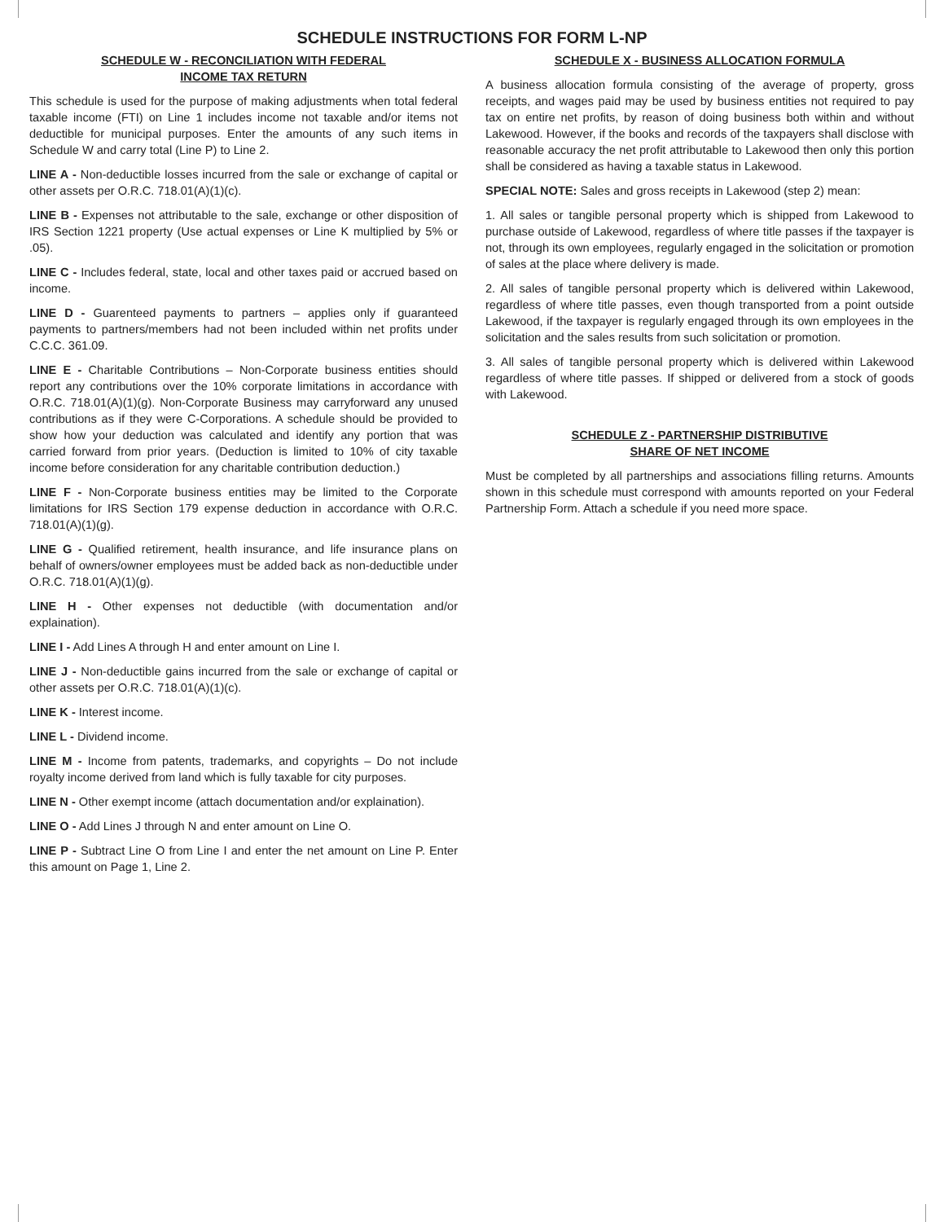SCHEDULE INSTRUCTIONS FOR FORM L-NP
SCHEDULE W - RECONCILIATION WITH FEDERAL
INCOME TAX RETURN
This schedule is used for the purpose of making adjustments when total federal taxable income (FTI) on Line 1 includes income not taxable and/or items not deductible for municipal purposes. Enter the amounts of any such items in Schedule W and carry total (Line P) to Line 2.
LINE A - Non-deductible losses incurred from the sale or exchange of capital or other assets per O.R.C. 718.01(A)(1)(c).
LINE B - Expenses not attributable to the sale, exchange or other disposition of IRS Section 1221 property (Use actual expenses or Line K multiplied by 5% or .05).
LINE C - Includes federal, state, local and other taxes paid or accrued based on income.
LINE D - Guarenteed payments to partners – applies only if guaranteed payments to partners/members had not been included within net profits under C.C.C. 361.09.
LINE E - Charitable Contributions – Non-Corporate business entities should report any contributions over the 10% corporate limitations in accordance with O.R.C. 718.01(A)(1)(g). Non-Corporate Business may carryforward any unused contributions as if they were C-Corporations. A schedule should be provided to show how your deduction was calculated and identify any portion that was carried forward from prior years. (Deduction is limited to 10% of city taxable income before consideration for any charitable contribution deduction.)
LINE F - Non-Corporate business entities may be limited to the Corporate limitations for IRS Section 179 expense deduction in accordance with O.R.C. 718.01(A)(1)(g).
LINE G - Qualified retirement, health insurance, and life insurance plans on behalf of owners/owner employees must be added back as non-deductible under O.R.C. 718.01(A)(1)(g).
LINE H - Other expenses not deductible (with documentation and/or explaination).
LINE I - Add Lines A through H and enter amount on Line I.
LINE J - Non-deductible gains incurred from the sale or exchange of capital or other assets per O.R.C. 718.01(A)(1)(c).
LINE K - Interest income.
LINE L - Dividend income.
LINE M - Income from patents, trademarks, and copyrights – Do not include royalty income derived from land which is fully taxable for city purposes.
LINE N - Other exempt income (attach documentation and/or explaination).
LINE O - Add Lines J through N and enter amount on Line O.
LINE P - Subtract Line O from Line I and enter the net amount on Line P. Enter this amount on Page 1, Line 2.
SCHEDULE X - BUSINESS ALLOCATION FORMULA
A business allocation formula consisting of the average of property, gross receipts, and wages paid may be used by business entities not required to pay tax on entire net profits, by reason of doing business both within and without Lakewood. However, if the books and records of the taxpayers shall disclose with reasonable accuracy the net profit attributable to Lakewood then only this portion shall be considered as having a taxable status in Lakewood.
SPECIAL NOTE: Sales and gross receipts in Lakewood (step 2) mean:
1. All sales or tangible personal property which is shipped from Lakewood to purchase outside of Lakewood, regardless of where title passes if the taxpayer is not, through its own employees, regularly engaged in the solicitation or promotion of sales at the place where delivery is made.
2. All sales of tangible personal property which is delivered within Lakewood, regardless of where title passes, even though transported from a point outside Lakewood, if the taxpayer is regularly engaged through its own employees in the solicitation and the sales results from such solicitation or promotion.
3. All sales of tangible personal property which is delivered within Lakewood regardless of where title passes. If shipped or delivered from a stock of goods with Lakewood.
SCHEDULE Z - PARTNERSHIP DISTRIBUTIVE
SHARE OF NET INCOME
Must be completed by all partnerships and associations filling returns. Amounts shown in this schedule must correspond with amounts reported on your Federal Partnership Form. Attach a schedule if you need more space.